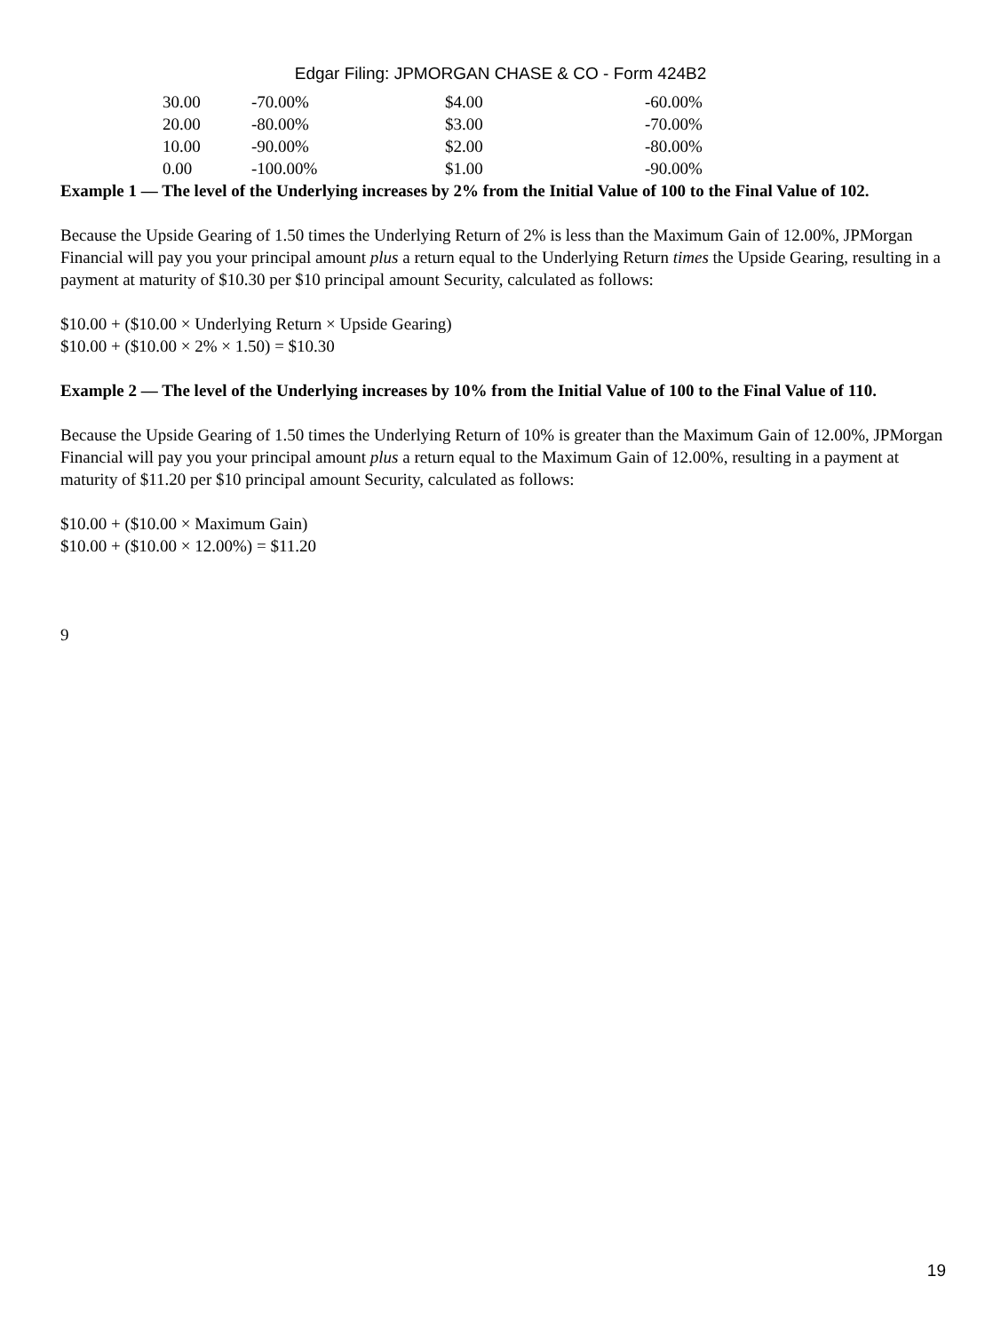Edgar Filing: JPMORGAN CHASE & CO - Form 424B2
| 30.00 | -70.00% | $4.00 | -60.00% |
| 20.00 | -80.00% | $3.00 | -70.00% |
| 10.00 | -90.00% | $2.00 | -80.00% |
| 0.00 | -100.00% | $1.00 | -90.00% |
Example 1 — The level of the Underlying increases by 2% from the Initial Value of 100 to the Final Value of 102.
Because the Upside Gearing of 1.50 times the Underlying Return of 2% is less than the Maximum Gain of 12.00%, JPMorgan Financial will pay you your principal amount plus a return equal to the Underlying Return times the Upside Gearing, resulting in a payment at maturity of $10.30 per $10 principal amount Security, calculated as follows:
$10.00 + ($10.00 × Underlying Return × Upside Gearing)
$10.00 + ($10.00 × 2% × 1.50) = $10.30
Example 2 — The level of the Underlying increases by 10% from the Initial Value of 100 to the Final Value of 110.
Because the Upside Gearing of 1.50 times the Underlying Return of 10% is greater than the Maximum Gain of 12.00%, JPMorgan Financial will pay you your principal amount plus a return equal to the Maximum Gain of 12.00%, resulting in a payment at maturity of $11.20 per $10 principal amount Security, calculated as follows:
$10.00 + ($10.00 × Maximum Gain)
$10.00 + ($10.00 × 12.00%) = $11.20
9
19